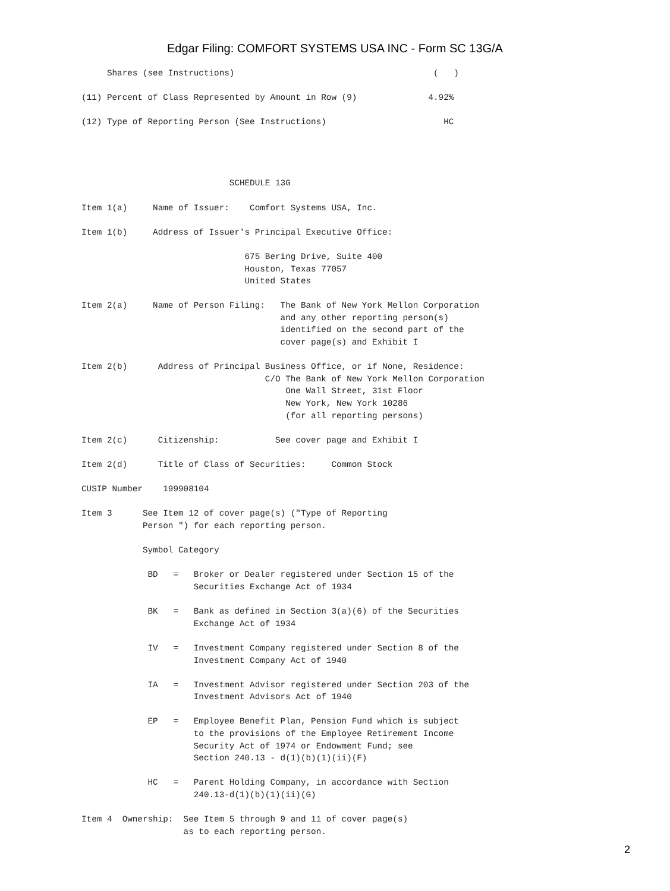Edgar Filing: COMFORT SYSTEMS USA INC - Form SC 13G/A
     Shares (see Instructions)                                       (   )

(11) Percent of Class Represented by Amount in Row (9)              4.92%

(12) Type of Reporting Person (See Instructions)                       HC




                             SCHEDULE 13G

Item 1(a)     Name of Issuer:    Comfort Systems USA, Inc.

Item 1(b)     Address of Issuer's Principal Executive Office:

                                675 Bering Drive, Suite 400
                                Houston, Texas 77057
                                United States

Item 2(a)     Name of Person Filing:   The Bank of New York Mellon Corporation
                                       and any other reporting person(s)
                                       identified on the second part of the
                                       cover page(s) and Exhibit I

Item 2(b)      Address of Principal Business Office, or if None, Residence:
                                    C/O The Bank of New York Mellon Corporation
                                        One Wall Street, 31st Floor
                                        New York, New York 10286
                                        (for all reporting persons)

Item 2(c)      Citizenship:           See cover page and Exhibit I

Item 2(d)      Title of Class of Securities:     Common Stock

CUSIP Number    199908104

Item 3      See Item 12 of cover page(s) ("Type of Reporting
            Person ") for each reporting person.

            Symbol Category

             BD   =   Broker or Dealer registered under Section 15 of the
                      Securities Exchange Act of 1934

             BK   =   Bank as defined in Section 3(a)(6) of the Securities
                      Exchange Act of 1934

             IV   =   Investment Company registered under Section 8 of the
                      Investment Company Act of 1940

             IA   =   Investment Advisor registered under Section 203 of the
                      Investment Advisors Act of 1940

             EP   =   Employee Benefit Plan, Pension Fund which is subject
                      to the provisions of the Employee Retirement Income
                      Security Act of 1974 or Endowment Fund; see
                      Section 240.13 - d(1)(b)(1)(ii)(F)

             HC   =   Parent Holding Company, in accordance with Section
                      240.13-d(1)(b)(1)(ii)(G)

Item 4  Ownership:  See Item 5 through 9 and 11 of cover page(s)
                    as to each reporting person.
2